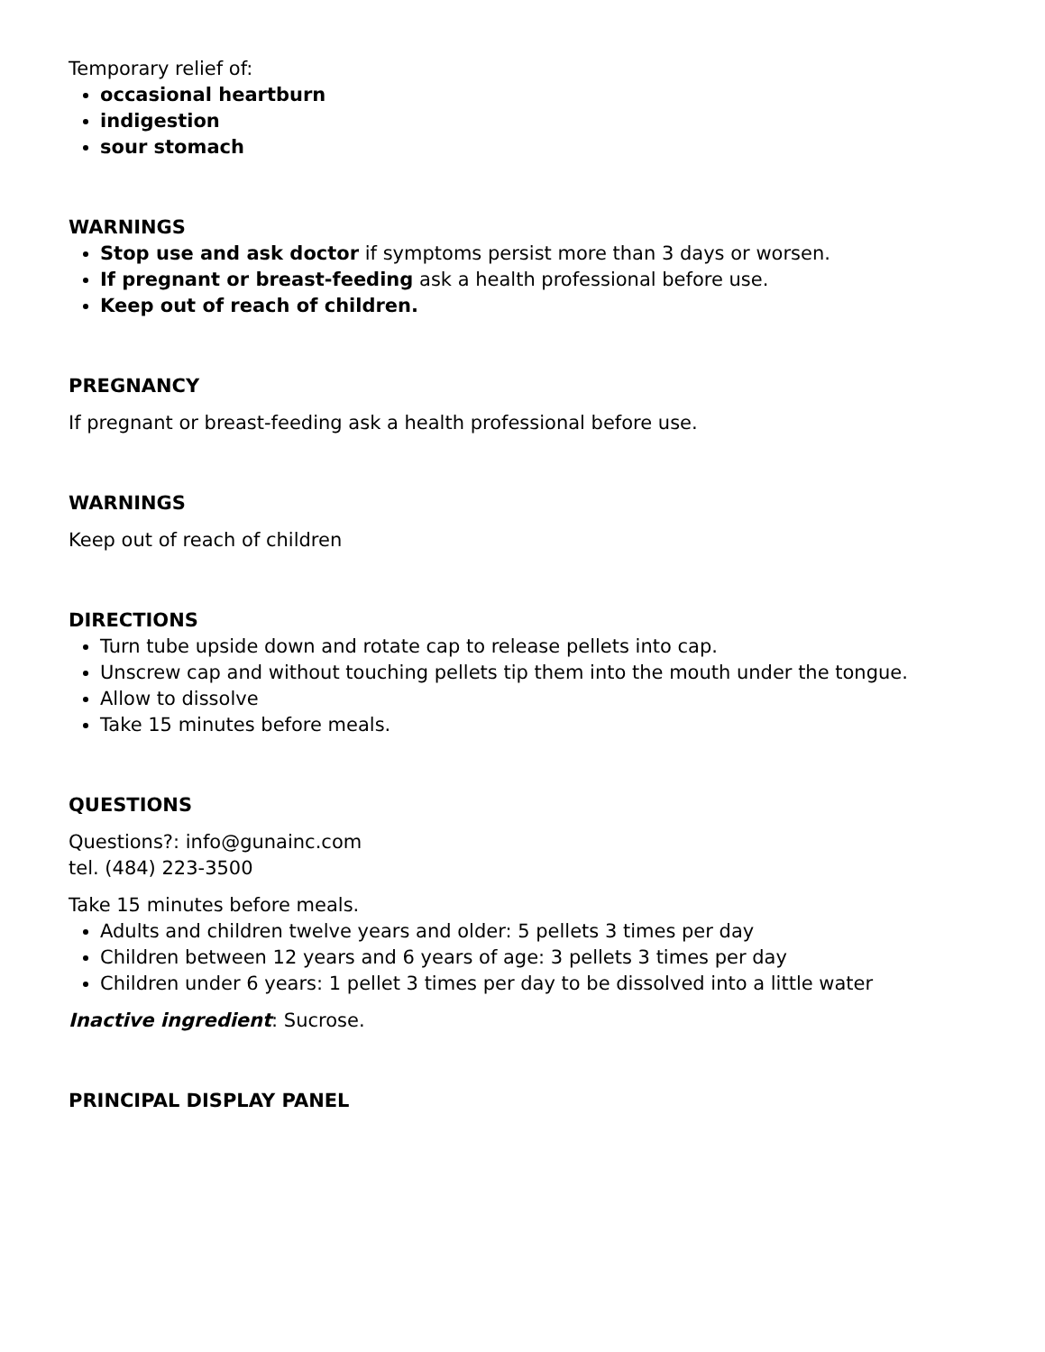Temporary relief of:
occasional heartburn
indigestion
sour stomach
WARNINGS
Stop use and ask doctor if symptoms persist more than 3 days or worsen.
If pregnant or breast-feeding ask a health professional before use.
Keep out of reach of children.
PREGNANCY
If pregnant or breast-feeding ask a health professional before use.
WARNINGS
Keep out of reach of children
DIRECTIONS
Turn tube upside down and rotate cap to release pellets into cap.
Unscrew cap and without touching pellets tip them into the mouth under the tongue.
Allow to dissolve
Take 15 minutes before meals.
QUESTIONS
Questions?: info@gunainc.com
tel. (484) 223-3500
Take 15 minutes before meals.
Adults and children twelve years and older: 5 pellets 3 times per day
Children between 12 years and 6 years of age: 3 pellets 3 times per day
Children under 6 years: 1 pellet 3 times per day to be dissolved into a little water
Inactive ingredient: Sucrose.
PRINCIPAL DISPLAY PANEL